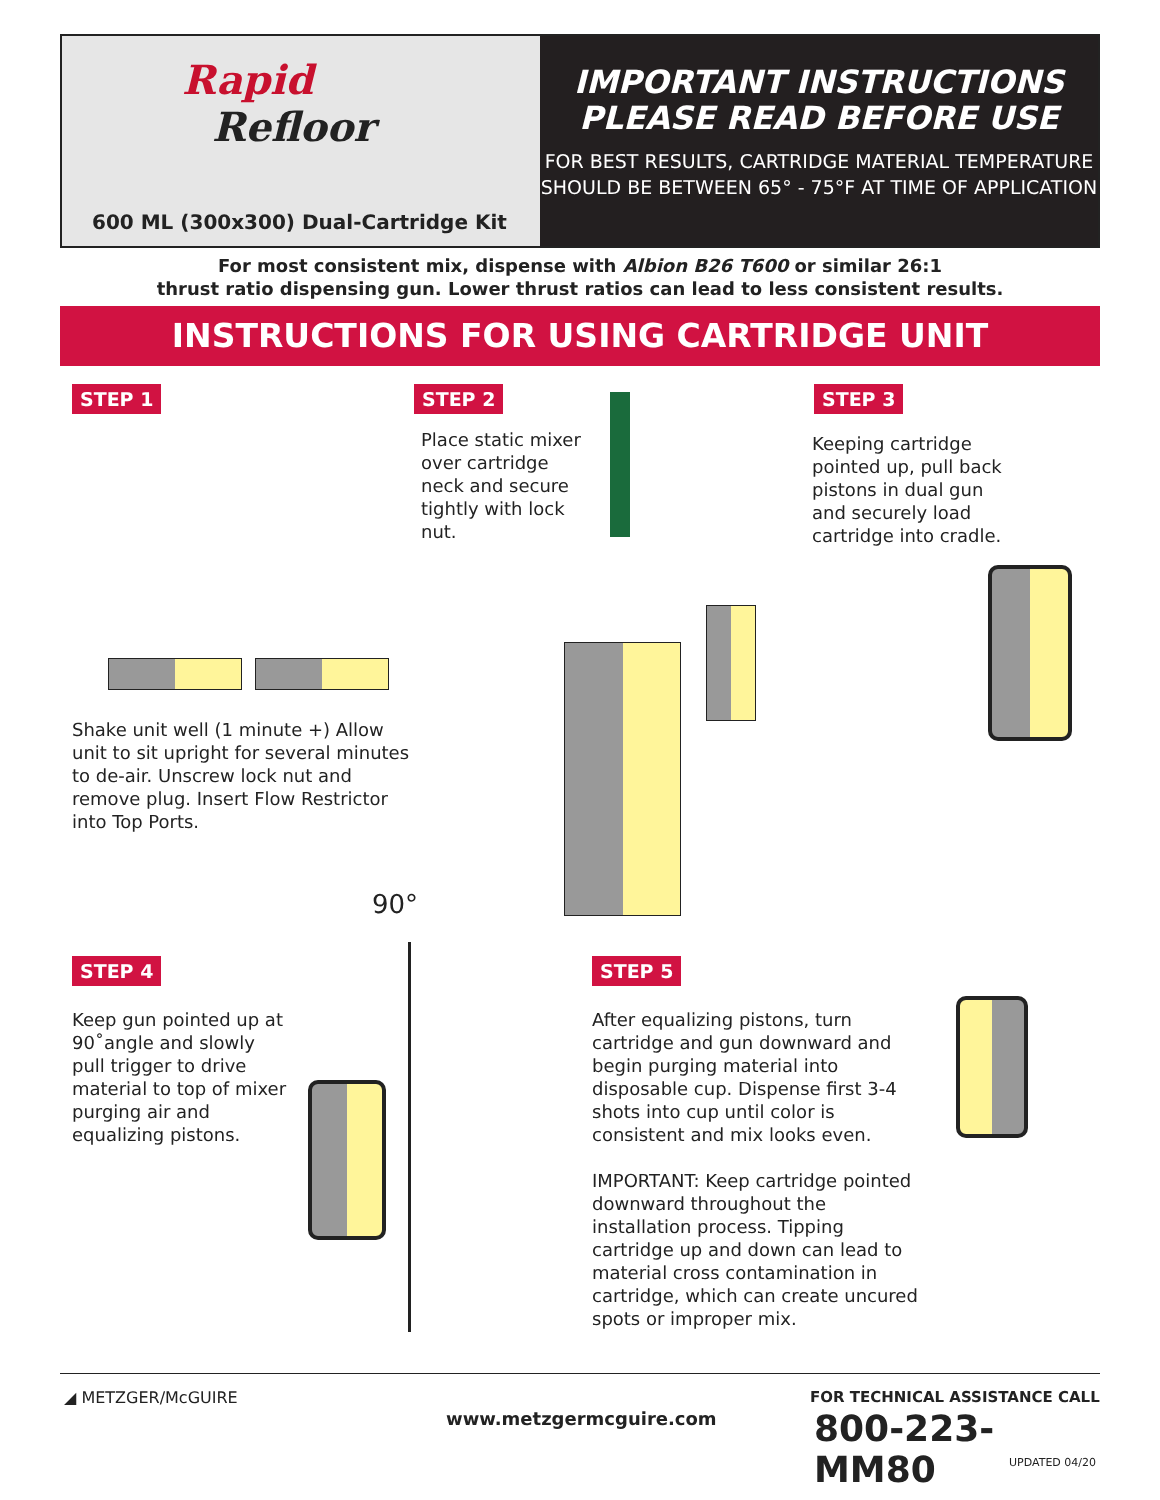Rapid
Refloor
600 ML (300x300) Dual-Cartridge Kit
IMPORTANT INSTRUCTIONS
PLEASE READ BEFORE USE
FOR BEST RESULTS, CARTRIDGE MATERIAL TEMPERATURE
SHOULD BE BETWEEN 65° - 75°F AT TIME OF APPLICATION
For most consistent mix, dispense with Albion B26 T600 or similar 26:1
thrust ratio dispensing gun. Lower thrust ratios can lead to less consistent results.
INSTRUCTIONS FOR USING CARTRIDGE UNIT
STEP 1
Shake unit well (1 minute +) Allow unit to sit upright for several minutes to de-air. Unscrew lock nut and remove plug. Insert Flow Restrictor into Top Ports.
STEP 2
Place static mixer over cartridge neck and secure tightly with lock nut.
STEP 3
Keeping cartridge pointed up, pull back pistons in dual gun and securely load cartridge into cradle.
90°
STEP 4
Keep gun pointed up at 90˚angle and slowly pull trigger to drive material to top of mixer purging air and equalizing pistons.
STEP 5
After equalizing pistons, turn cartridge and gun downward and begin purging material into disposable cup. Dispense first 3-4 shots into cup until color is consistent and mix looks even.
IMPORTANT: Keep cartridge pointed downward throughout the installation process. Tipping cartridge up and down can lead to material cross contamination in cartridge, which can create uncured spots or improper mix.
◢ METZGER/McGUIRE www.metzgermcguire.com
FOR TECHNICAL ASSISTANCE CALL
800-223-MM80
UPDATED 04/20